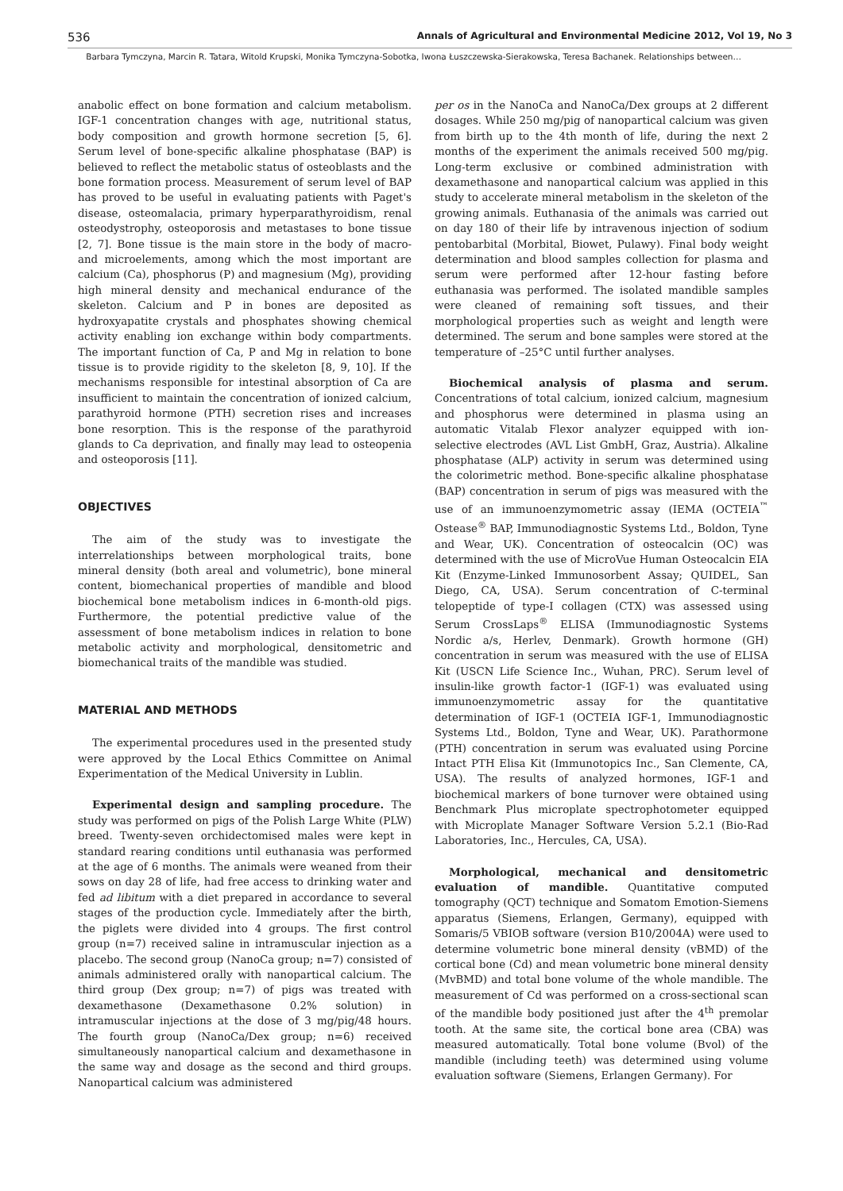536 Annals of Agricultural and Environmental Medicine 2012, Vol 19, No 3
Barbara Tymczyna, Marcin R. Tatara, Witold Krupski, Monika Tymczyna-Sobotka, Iwona Łuszczewska-Sierakowska, Teresa Bachanek. Relationships between…
anabolic effect on bone formation and calcium metabolism. IGF-1 concentration changes with age, nutritional status, body composition and growth hormone secretion [5, 6]. Serum level of bone-specific alkaline phosphatase (BAP) is believed to reflect the metabolic status of osteoblasts and the bone formation process. Measurement of serum level of BAP has proved to be useful in evaluating patients with Paget's disease, osteomalacia, primary hyperparathyroidism, renal osteodystrophy, osteoporosis and metastases to bone tissue [2, 7]. Bone tissue is the main store in the body of macro- and microelements, among which the most important are calcium (Ca), phosphorus (P) and magnesium (Mg), providing high mineral density and mechanical endurance of the skeleton. Calcium and P in bones are deposited as hydroxyapatite crystals and phosphates showing chemical activity enabling ion exchange within body compartments. The important function of Ca, P and Mg in relation to bone tissue is to provide rigidity to the skeleton [8, 9, 10]. If the mechanisms responsible for intestinal absorption of Ca are insufficient to maintain the concentration of ionized calcium, parathyroid hormone (PTH) secretion rises and increases bone resorption. This is the response of the parathyroid glands to Ca deprivation, and finally may lead to osteopenia and osteoporosis [11].
OBJECTIVES
The aim of the study was to investigate the interrelationships between morphological traits, bone mineral density (both areal and volumetric), bone mineral content, biomechanical properties of mandible and blood biochemical bone metabolism indices in 6-month-old pigs. Furthermore, the potential predictive value of the assessment of bone metabolism indices in relation to bone metabolic activity and morphological, densitometric and biomechanical traits of the mandible was studied.
MATERIAL AND METHODS
The experimental procedures used in the presented study were approved by the Local Ethics Committee on Animal Experimentation of the Medical University in Lublin.
Experimental design and sampling procedure. The study was performed on pigs of the Polish Large White (PLW) breed. Twenty-seven orchidectomised males were kept in standard rearing conditions until euthanasia was performed at the age of 6 months. The animals were weaned from their sows on day 28 of life, had free access to drinking water and fed ad libitum with a diet prepared in accordance to several stages of the production cycle. Immediately after the birth, the piglets were divided into 4 groups. The first control group (n=7) received saline in intramuscular injection as a placebo. The second group (NanoCa group; n=7) consisted of animals administered orally with nanopartical calcium. The third group (Dex group; n=7) of pigs was treated with dexamethasone (Dexamethasone 0.2% solution) in intramuscular injections at the dose of 3 mg/pig/48 hours. The fourth group (NanoCa/Dex group; n=6) received simultaneously nanopartical calcium and dexamethasone in the same way and dosage as the second and third groups. Nanopartical calcium was administered
per os in the NanoCa and NanoCa/Dex groups at 2 different dosages. While 250 mg/pig of nanopartical calcium was given from birth up to the 4th month of life, during the next 2 months of the experiment the animals received 500 mg/pig. Long-term exclusive or combined administration with dexamethasone and nanopartical calcium was applied in this study to accelerate mineral metabolism in the skeleton of the growing animals. Euthanasia of the animals was carried out on day 180 of their life by intravenous injection of sodium pentobarbital (Morbital, Biowet, Pulawy). Final body weight determination and blood samples collection for plasma and serum were performed after 12-hour fasting before euthanasia was performed. The isolated mandible samples were cleaned of remaining soft tissues, and their morphological properties such as weight and length were determined. The serum and bone samples were stored at the temperature of –25°C until further analyses.
Biochemical analysis of plasma and serum. Concentrations of total calcium, ionized calcium, magnesium and phosphorus were determined in plasma using an automatic Vitalab Flexor analyzer equipped with ion-selective electrodes (AVL List GmbH, Graz, Austria). Alkaline phosphatase (ALP) activity in serum was determined using the colorimetric method. Bone-specific alkaline phosphatase (BAP) concentration in serum of pigs was measured with the use of an immunoenzymometric assay (IEMA (OCTEIA<sup>™</sup> Ostease<sup>®</sup> BAP, Immunodiagnostic Systems Ltd., Boldon, Tyne and Wear, UK). Concentration of osteocalcin (OC) was determined with the use of MicroVue Human Osteocalcin EIA Kit (Enzyme-Linked Immunosorbent Assay; QUIDEL, San Diego, CA, USA). Serum concentration of C-terminal telopeptide of type-I collagen (CTX) was assessed using Serum CrossLaps<sup>®</sup> ELISA (Immunodiagnostic Systems Nordic a/s, Herlev, Denmark). Growth hormone (GH) concentration in serum was measured with the use of ELISA Kit (USCN Life Science Inc., Wuhan, PRC). Serum level of insulin-like growth factor-1 (IGF-1) was evaluated using immunoenzymometric assay for the quantitative determination of IGF-1 (OCTEIA IGF-1, Immunodiagnostic Systems Ltd., Boldon, Tyne and Wear, UK). Parathormone (PTH) concentration in serum was evaluated using Porcine Intact PTH Elisa Kit (Immunotopics Inc., San Clemente, CA, USA). The results of analyzed hormones, IGF-1 and biochemical markers of bone turnover were obtained using Benchmark Plus microplate spectrophotometer equipped with Microplate Manager Software Version 5.2.1 (Bio-Rad Laboratories, Inc., Hercules, CA, USA).
Morphological, mechanical and densitometric evaluation of mandible. Quantitative computed tomography (QCT) technique and Somatom Emotion-Siemens apparatus (Siemens, Erlangen, Germany), equipped with Somaris/5 VBIOB software (version B10/2004A) were used to determine volumetric bone mineral density (vBMD) of the cortical bone (Cd) and mean volumetric bone mineral density (MvBMD) and total bone volume of the whole mandible. The measurement of Cd was performed on a cross-sectional scan of the mandible body positioned just after the 4<sup>th</sup> premolar tooth. At the same site, the cortical bone area (CBA) was measured automatically. Total bone volume (Bvol) of the mandible (including teeth) was determined using volume evaluation software (Siemens, Erlangen Germany). For